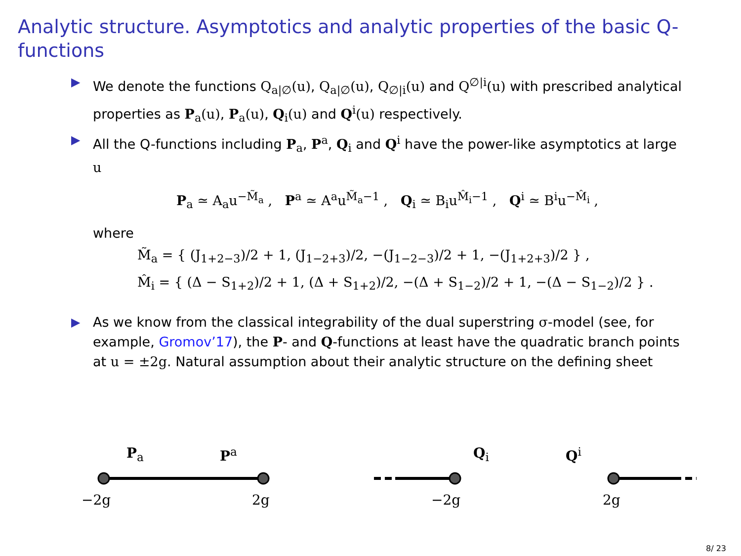Analytic structure. Asymptotics and analytic properties of the basic Q-functions
▶ We denote the functions Q<sub>a|∅</sub>(u), Q<sub>a|∅</sub>(u), Q<sub>∅|i</sub>(u) and Q<sup>∅|i</sup>(u) with prescribed analytical properties as P<sub>a</sub>(u), P<sub>a</sub>(u), Q<sub>i</sub>(u) and Q<sup>i</sup>(u) respectively.
▶ All the Q-functions including P<sub>a</sub>, P<sup>a</sup>, Q<sub>i</sub> and Q<sup>i</sup> have the power-like asymptotics at large u
P<sub>a</sub> ≃ A<sub>a</sub>u<sup>−M̃<sub>a</sub></sup> , P<sup>a</sup> ≃ A<sup>a</sup>u<sup>M̃<sub>a</sub>−1</sup> , Q<sub>i</sub> ≃ B<sub>i</sub>u<sup>M̂<sub>i</sub>−1</sup> , Q<sup>i</sup> ≃ B<sup>i</sup>u<sup>−M̂<sub>i</sub></sup> ,
where
M̃<sub>a</sub> = { (J<sub>1+2−3</sub>)/2 + 1, (J<sub>1−2+3</sub>)/2, −(J<sub>1−2−3</sub>)/2 + 1, −(J<sub>1+2+3</sub>)/2 } ,
M̂<sub>i</sub> = { (Δ − S<sub>1+2</sub>)/2 + 1, (Δ + S<sub>1+2</sub>)/2, −(Δ + S<sub>1−2</sub>)/2 + 1, −(Δ − S<sub>1−2</sub>)/2 } .
▶ As we know from the classical integrability of the dual superstring σ-model (see, for example, Gromov’17), the P- and Q-functions at least have the quadratic branch points at u = ±2g. Natural assumption about their analytic structure on the defining sheet
P<sub>a</sub> P<sup>a</sup> Q<sub>i</sub> Q<sup>i</sup>
−2g 2g −2g 2g
8/ 23